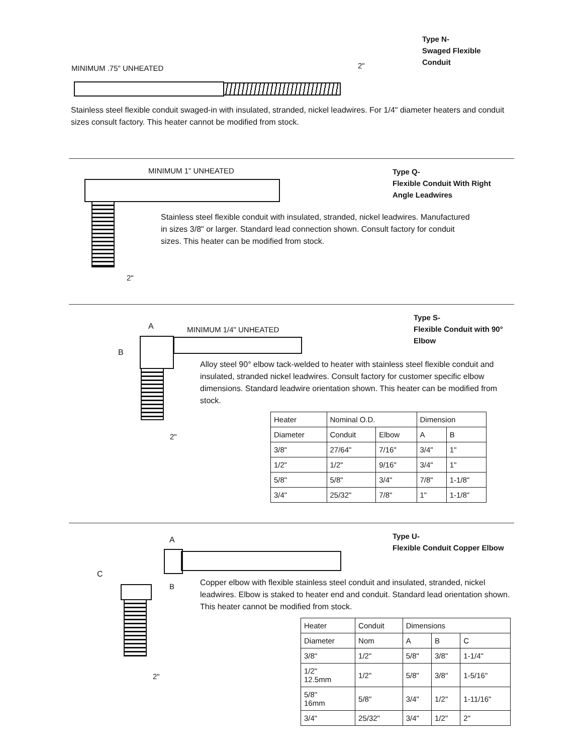Type N-
Swaged Flexible
Conduit
MINIMUM .75" UNHEATED 2"
Stainless steel flexible conduit swaged-in with insulated, stranded, nickel leadwires. For 1/4" diameter heaters and conduit sizes consult factory. This heater cannot be modified from stock.
MINIMUM 1" UNHEATED
Type Q-
Flexible Conduit With Right Angle Leadwires
2"
Stainless steel flexible conduit with insulated, stranded, nickel leadwires. Manufactured in sizes 3/8" or larger. Standard lead connection shown. Consult factory for conduit sizes. This heater can be modified from stock.
Type S-
Flexible Conduit with 90° Elbow
A MINIMUM 1/4" UNHEATED
B
2"
Alloy steel 90° elbow tack-welded to heater with stainless steel flexible conduit and insulated, stranded nickel leadwires. Consult factory for customer specific elbow dimensions. Standard leadwire orientation shown. This heater can be modified from stock.
| Heater | Nominal O.D. | | Dimension | |
| --- | --- | --- | --- | --- |
| Diameter | Conduit | Elbow | A | B |
| 3/8" | 27/64" | 7/16" | 3/4" | 1" |
| 1/2" | 1/2" | 9/16" | 3/4" | 1" |
| 5/8" | 5/8" | 3/4" | 7/8" | 1-1/8" |
| 3/4" | 25/32" | 7/8" | 1" | 1-1/8" |
Type U-
Flexible Conduit Copper Elbow
A
C
B
2"
Copper elbow with flexible stainless steel conduit and insulated, stranded, nickel leadwires. Elbow is staked to heater end and conduit. Standard lead orientation shown. This heater cannot be modified from stock.
| Heater | Conduit | Dimensions | | |
| --- | --- | --- | --- | --- |
| Diameter | Nom | A | B | C |
| 3/8" | 1/2" | 5/8" | 3/8" | 1-1/4" |
| 1/2" 12.5mm | 1/2" | 5/8" | 3/8" | 1-5/16" |
| 5/8" 16mm | 5/8" | 3/4" | 1/2" | 1-11/16" |
| 3/4" | 25/32" | 3/4" | 1/2" | 2" |